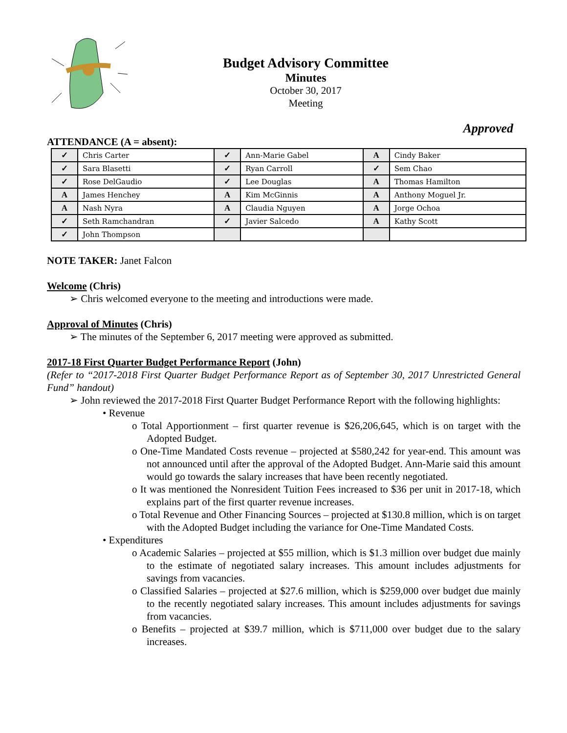Budget Advisory Committee
Minutes
October 30, 2017
Meeting
Approved
ATTENDANCE (A = absent):
| ✓ | Chris Carter | ✓ | Ann-Marie Gabel | A | Cindy Baker |
| ✓ | Sara Blasetti | ✓ | Ryan Carroll | ✓ | Sem Chao |
| ✓ | Rose DelGaudio | ✓ | Lee Douglas | A | Thomas Hamilton |
| A | James Henchey | A | Kim McGinnis | A | Anthony Moguel Jr. |
| A | Nash Nyra | A | Claudia Nguyen | A | Jorge Ochoa |
| ✓ | Seth Ramchandran | ✓ | Javier Salcedo | A | Kathy Scott |
| ✓ | John Thompson | | | | |
NOTE TAKER: Janet Falcon
Welcome (Chris)
➢ Chris welcomed everyone to the meeting and introductions were made.
Approval of Minutes (Chris)
➢ The minutes of the September 6, 2017 meeting were approved as submitted.
2017-18 First Quarter Budget Performance Report (John)
(Refer to “2017-2018 First Quarter Budget Performance Report as of September 30, 2017 Unrestricted General Fund” handout)
➢ John reviewed the 2017-2018 First Quarter Budget Performance Report with the following highlights:
• Revenue
o Total Apportionment – first quarter revenue is $26,206,645, which is on target with the Adopted Budget.
o One-Time Mandated Costs revenue – projected at $580,242 for year-end. This amount was not announced until after the approval of the Adopted Budget. Ann-Marie said this amount would go towards the salary increases that have been recently negotiated.
o It was mentioned the Nonresident Tuition Fees increased to $36 per unit in 2017-18, which explains part of the first quarter revenue increases.
o Total Revenue and Other Financing Sources – projected at $130.8 million, which is on target with the Adopted Budget including the variance for One-Time Mandated Costs.
• Expenditures
o Academic Salaries – projected at $55 million, which is $1.3 million over budget due mainly to the estimate of negotiated salary increases. This amount includes adjustments for savings from vacancies.
o Classified Salaries – projected at $27.6 million, which is $259,000 over budget due mainly to the recently negotiated salary increases. This amount includes adjustments for savings from vacancies.
o Benefits – projected at $39.7 million, which is $711,000 over budget due to the salary increases.